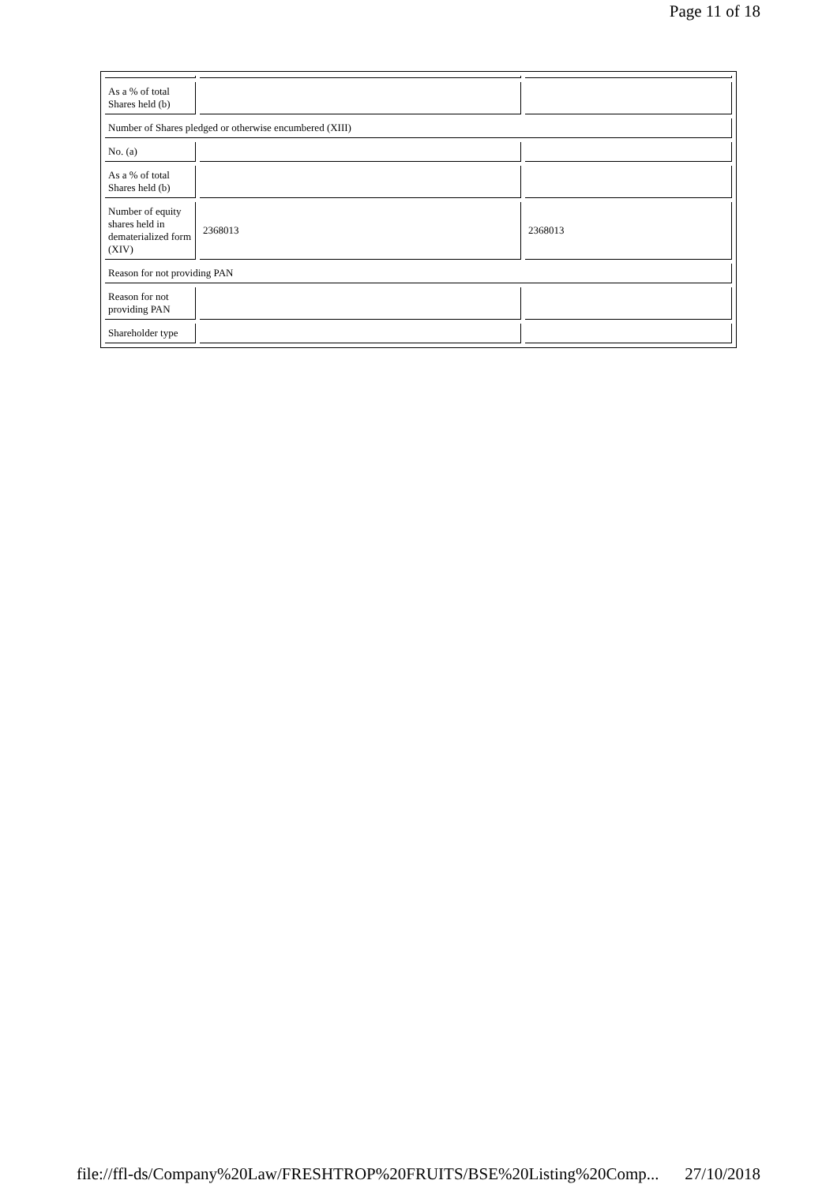Page 11 of 18
| As a % of total Shares held (b) | | |
| Number of Shares pledged or otherwise encumbered (XIII) | | |
| No. (a) | | |
| As a % of total Shares held (b) | | |
| Number of equity shares held in dematerialized form (XIV) | 2368013 | 2368013 |
| Reason for not providing PAN | | |
| Reason for not providing PAN | | |
| Shareholder type | | |
file://ffl-ds/Company%20Law/FRESHTROP%20FRUITS/BSE%20Listing%20Comp... 27/10/2018